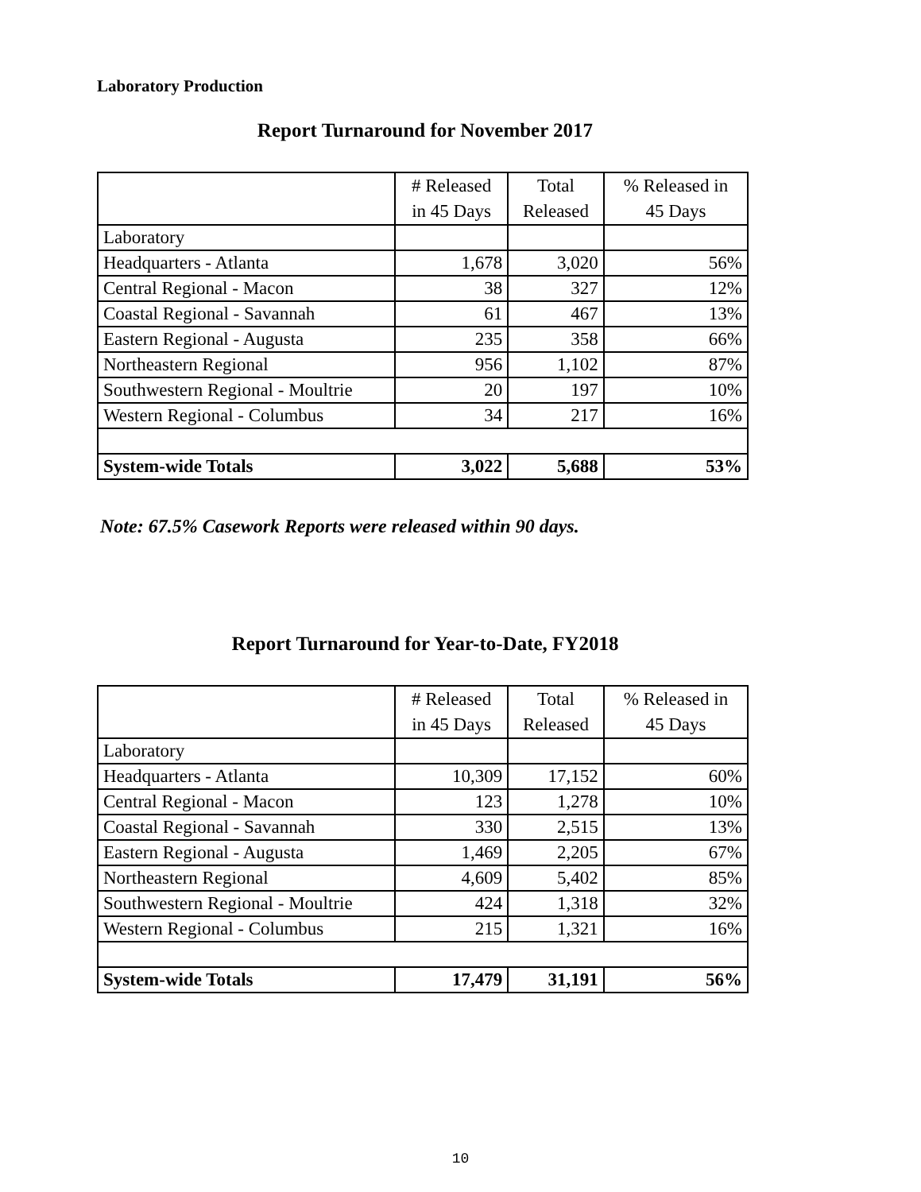Laboratory Production
Report Turnaround for November 2017
| | # Released in 45 Days | Total Released | % Released in 45 Days |
| --- | --- | --- | --- |
| Laboratory | | | |
| Headquarters - Atlanta | 1,678 | 3,020 | 56% |
| Central Regional - Macon | 38 | 327 | 12% |
| Coastal Regional - Savannah | 61 | 467 | 13% |
| Eastern Regional - Augusta | 235 | 358 | 66% |
| Northeastern Regional | 956 | 1,102 | 87% |
| Southwestern Regional - Moultrie | 20 | 197 | 10% |
| Western Regional - Columbus | 34 | 217 | 16% |
| System-wide Totals | 3,022 | 5,688 | 53% |
Note: 67.5% Casework Reports were released within 90 days.
Report Turnaround for Year-to-Date, FY2018
| | # Released in 45 Days | Total Released | % Released in 45 Days |
| --- | --- | --- | --- |
| Laboratory | | | |
| Headquarters - Atlanta | 10,309 | 17,152 | 60% |
| Central Regional - Macon | 123 | 1,278 | 10% |
| Coastal Regional - Savannah | 330 | 2,515 | 13% |
| Eastern Regional - Augusta | 1,469 | 2,205 | 67% |
| Northeastern Regional | 4,609 | 5,402 | 85% |
| Southwestern Regional - Moultrie | 424 | 1,318 | 32% |
| Western Regional - Columbus | 215 | 1,321 | 16% |
| System-wide Totals | 17,479 | 31,191 | 56% |
10